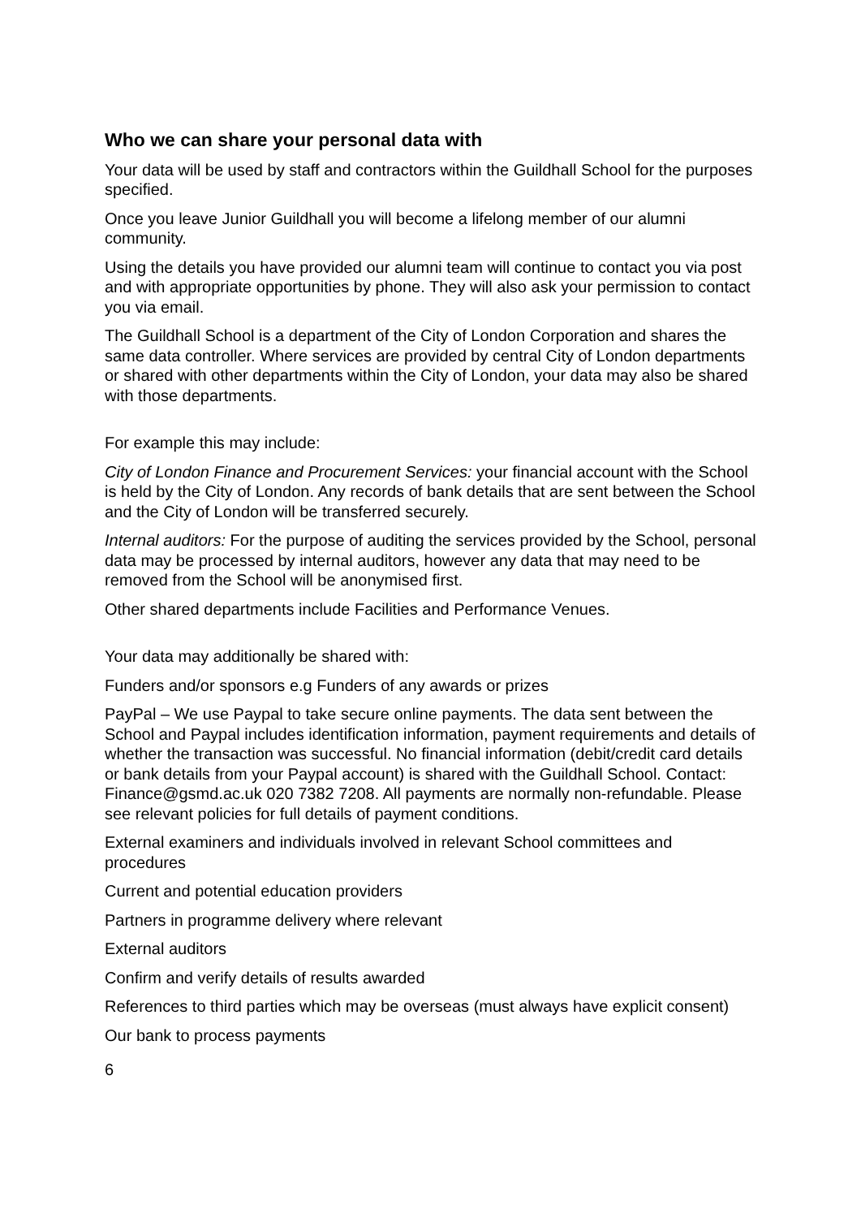Who we can share your personal data with
Your data will be used by staff and contractors within the Guildhall School for the purposes specified.
Once you leave Junior Guildhall you will become a lifelong member of our alumni community.
Using the details you have provided our alumni team will continue to contact you via post and with appropriate opportunities by phone. They will also ask your permission to contact you via email.
The Guildhall School is a department of the City of London Corporation and shares the same data controller. Where services are provided by central City of London departments or shared with other departments within the City of London, your data may also be shared with those departments.
For example this may include:
City of London Finance and Procurement Services: your financial account with the School is held by the City of London. Any records of bank details that are sent between the School and the City of London will be transferred securely.
Internal auditors: For the purpose of auditing the services provided by the School, personal data may be processed by internal auditors, however any data that may need to be removed from the School will be anonymised first.
Other shared departments include Facilities and Performance Venues.
Your data may additionally be shared with:
Funders and/or sponsors e.g Funders of any awards or prizes
PayPal – We use Paypal to take secure online payments. The data sent between the School and Paypal includes identification information, payment requirements and details of whether the transaction was successful. No financial information (debit/credit card details or bank details from your Paypal account) is shared with the Guildhall School. Contact: Finance@gsmd.ac.uk 020 7382 7208. All payments are normally non-refundable. Please see relevant policies for full details of payment conditions.
External examiners and individuals involved in relevant School committees and procedures
Current and potential education providers
Partners in programme delivery where relevant
External auditors
Confirm and verify details of results awarded
References to third parties which may be overseas (must always have explicit consent)
Our bank to process payments
6